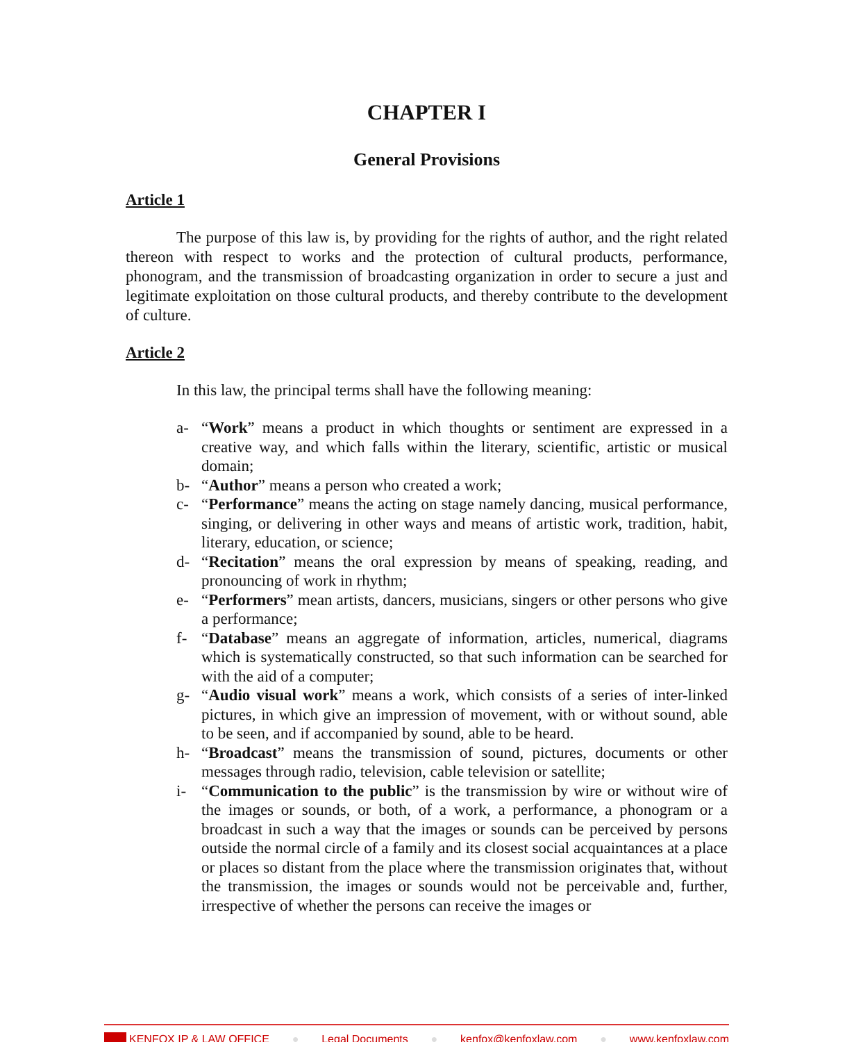CHAPTER I
General Provisions
Article 1
The purpose of this law is, by providing for the rights of author, and the right related thereon with respect to works and the protection of cultural products, performance, phonogram, and the transmission of broadcasting organization in order to secure a just and legitimate exploitation on those cultural products, and thereby contribute to the development of culture.
Article 2
In this law, the principal terms shall have the following meaning:
a- “Work” means a product in which thoughts or sentiment are expressed in a creative way, and which falls within the literary, scientific, artistic or musical domain;
b- “Author” means a person who created a work;
c- “Performance” means the acting on stage namely dancing, musical performance, singing, or delivering in other ways and means of artistic work, tradition, habit, literary, education, or science;
d- “Recitation” means the oral expression by means of speaking, reading, and pronouncing of work in rhythm;
e- “Performers” mean artists, dancers, musicians, singers or other persons who give a performance;
f- “Database” means an aggregate of information, articles, numerical, diagrams which is systematically constructed, so that such information can be searched for with the aid of a computer;
g- “Audio visual work” means a work, which consists of a series of inter-linked pictures, in which give an impression of movement, with or without sound, able to be seen, and if accompanied by sound, able to be heard.
h- “Broadcast” means the transmission of sound, pictures, documents or other messages through radio, television, cable television or satellite;
i- “Communication to the public” is the transmission by wire or without wire of the images or sounds, or both, of a work, a performance, a phonogram or a broadcast in such a way that the images or sounds can be perceived by persons outside the normal circle of a family and its closest social acquaintances at a place or places so distant from the place where the transmission originates that, without the transmission, the images or sounds would not be perceivable and, further, irrespective of whether the persons can receive the images or
KENFOX IP & LAW OFFICE ● Legal Documents ● kenfox@kenfoxlaw.com ● www.kenfoxlaw.com